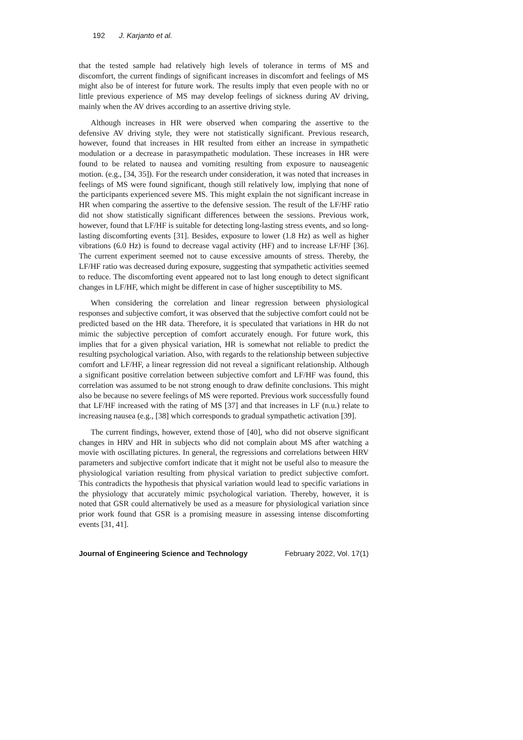192 J. Karjanto et al.
that the tested sample had relatively high levels of tolerance in terms of MS and discomfort, the current findings of significant increases in discomfort and feelings of MS might also be of interest for future work. The results imply that even people with no or little previous experience of MS may develop feelings of sickness during AV driving, mainly when the AV drives according to an assertive driving style.
Although increases in HR were observed when comparing the assertive to the defensive AV driving style, they were not statistically significant. Previous research, however, found that increases in HR resulted from either an increase in sympathetic modulation or a decrease in parasympathetic modulation. These increases in HR were found to be related to nausea and vomiting resulting from exposure to nauseagenic motion. (e.g., [34, 35]). For the research under consideration, it was noted that increases in feelings of MS were found significant, though still relatively low, implying that none of the participants experienced severe MS. This might explain the not significant increase in HR when comparing the assertive to the defensive session. The result of the LF/HF ratio did not show statistically significant differences between the sessions. Previous work, however, found that LF/HF is suitable for detecting long-lasting stress events, and so long-lasting discomforting events [31]. Besides, exposure to lower (1.8 Hz) as well as higher vibrations (6.0 Hz) is found to decrease vagal activity (HF) and to increase LF/HF [36]. The current experiment seemed not to cause excessive amounts of stress. Thereby, the LF/HF ratio was decreased during exposure, suggesting that sympathetic activities seemed to reduce. The discomforting event appeared not to last long enough to detect significant changes in LF/HF, which might be different in case of higher susceptibility to MS.
When considering the correlation and linear regression between physiological responses and subjective comfort, it was observed that the subjective comfort could not be predicted based on the HR data. Therefore, it is speculated that variations in HR do not mimic the subjective perception of comfort accurately enough. For future work, this implies that for a given physical variation, HR is somewhat not reliable to predict the resulting psychological variation. Also, with regards to the relationship between subjective comfort and LF/HF, a linear regression did not reveal a significant relationship. Although a significant positive correlation between subjective comfort and LF/HF was found, this correlation was assumed to be not strong enough to draw definite conclusions. This might also be because no severe feelings of MS were reported. Previous work successfully found that LF/HF increased with the rating of MS [37] and that increases in LF (n.u.) relate to increasing nausea (e.g., [38] which corresponds to gradual sympathetic activation [39].
The current findings, however, extend those of [40], who did not observe significant changes in HRV and HR in subjects who did not complain about MS after watching a movie with oscillating pictures. In general, the regressions and correlations between HRV parameters and subjective comfort indicate that it might not be useful also to measure the physiological variation resulting from physical variation to predict subjective comfort. This contradicts the hypothesis that physical variation would lead to specific variations in the physiology that accurately mimic psychological variation. Thereby, however, it is noted that GSR could alternatively be used as a measure for physiological variation since prior work found that GSR is a promising measure in assessing intense discomforting events [31, 41].
Journal of Engineering Science and Technology February 2022, Vol. 17(1)